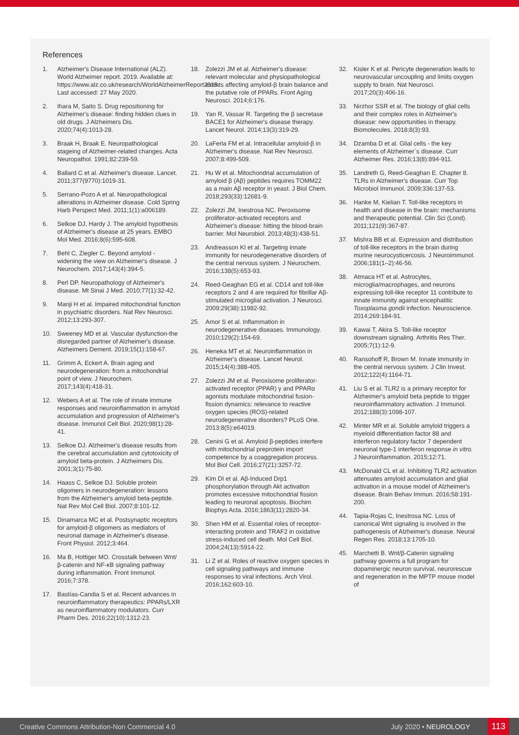References
1. Alzheimer's Disease International (ALZ). World Alzheimer report. 2019. Available at: https://www.alz.co.uk/research/WorldAlzheimerReport2015. Last accessed: 27 May 2020.
2. Ihara M, Saito S. Drug repositioning for Alzheimer's disease: finding hidden clues in old drugs. J Alzheimers Dis. 2020;74(4):1013-28.
3. Braak H, Braak E. Neuropathological stageing of Alzheimer-related changes. Acta Neuropathol. 1991;82:239-59.
4. Ballard C et al. Alzheimer's disease. Lancet. 2011;377(9770):1019-31.
5. Serrano-Pozo A et al. Neuropathological alterations in Alzheimer disease. Cold Spring Harb Perspect Med. 2011;1(1):a006189.
6. Selkoe DJ, Hardy J. The amyloid hypothesis of Alzheimer's disease at 25 years. EMBO Mol Med. 2016;8(6):595-608.
7. Behl C, Ziegler C. Beyond amyloid - widening the view on Alzheimer's disease. J Neurochem. 2017;143(4):394-5.
8. Perl DP. Neuropathology of Alzheimer's disease. Mt Sinai J Med. 2010;77(1):32-42.
9. Manji H et al. Impaired mitochondrial function in psychiatric disorders. Nat Rev Neurosci. 2012;13:293-307.
10. Sweeney MD et al. Vascular dysfunction-the disregarded partner of Alzheimer's disease. Alzheimers Dement. 2019;15(1):158-67.
11. Grimm A, Eckert A. Brain aging and neurodegeneration: from a mitochondrial point of view. J Neurochem. 2017;143(4):418-31.
12. Webers A et al. The role of innate immune responses and neuroinflammation in amyloid accumulation and progression of Alzheimer's disease. Immunol Cell Biol. 2020;98(1):28-41.
13. Selkoe DJ. Alzheimer's disease results from the cerebral accumulation and cytotoxicity of amyloid beta-protein. J Alzheimers Dis. 2001;3(1):75-80.
14. Haass C, Selkoe DJ. Soluble protein oligomers in neurodegeneration: lessons from the Alzheimer's amyloid beta-peptide. Nat Rev Mol Cell Biol. 2007;8:101-12.
15. Dinamarca MC et al. Postsynaptic receptors for amyloid-β oligomers as mediators of neuronal damage in Alzheimer's disease. Front Physiol. 2012;3:464.
16. Ma B, Hottiger MO. Crosstalk between Wnt/β-catenin and NF-κB signaling pathway during inflammation. Front Immunol. 2016;7:378.
17. Bastías-Candia S et al. Recent advances in neuroinflammatory therapeutics: PPARs/LXR as neuroinflammatory modulators. Curr Pharm Des. 2016;22(10):1312-23.
18. Zolezzi JM et al. Alzheimer's disease: relevant molecular and physiopathological events affecting amyloid-β brain balance and the putative role of PPARs. Front Aging Neurosci. 2014;6:176.
19. Yan R, Vassar R. Targeting the β secretase BACE1 for Alzheimer's disease therapy. Lancet Neurol. 2014;13(3):319-29.
20. LaFerla FM et al. Intracellular amyloid-β in Alzheimer's disease. Nat Rev Neurosci. 2007;8:499-509.
21. Hu W et al. Mitochondrial accumulation of amyloid β (Aβ) peptides requires TOMM22 as a main Aβ receptor in yeast. J Biol Chem. 2018;293(33):12681-9.
22. Zolezzi JM, Inestrosa NC. Peroxisome proliferator-activated receptors and Alzheimer's disease: hitting the blood-brain barrier. Mol Neurobiol. 2013;48(3):438-51.
23. Andreasson KI et al. Targeting innate immunity for neurodegenerative disorders of the central nervous system. J Neurochem. 2016;138(5):653-93.
24. Reed-Geaghan EG et al. CD14 and toll-like receptors 2 and 4 are required for fibrillar Aβ-stimulated microglial activation. J Neurosci. 2009;29(38):11982-92.
25. Amor S et al. Inflammation in neurodegenerative diseases. Immunology. 2010;129(2):154-69.
26. Heneka MT et al. Neuroinflammation in Alzheimer's disease. Lancet Neurol. 2015;14(4):388-405.
27. Zolezzi JM et al. Peroxisome proliferator-activated receptor (PPAR) γ and PPARα agonists modulate mitochondrial fusion-fission dynamics: relevance to reactive oxygen species (ROS)-related neurodegenerative disorders? PLoS One. 2013;8(5):e64019.
28. Cenini G et al. Amyloid β-peptides interfere with mitochondrial preprotein import competence by a coaggregation process. Mol Biol Cell. 2016;27(21):3257-72.
29. Kim DI et al. Aβ-Induced Drp1 phosphorylation through Akt activation promotes excessive mitochondrial fission leading to neuronal apoptosis. Biochim Biophys Acta. 2016;1863(11):2820-34.
30. Shen HM et al. Essential roles of receptor-interacting protein and TRAF2 in oxidative stress-induced cell death. Mol Cell Biol. 2004;24(13):5914-22.
31. Li Z et al. Roles of reactive oxygen species in cell signaling pathways and immune responses to viral infections. Arch Virol. 2016;162:603-10.
32. Kisler K et al. Pericyte degeneration leads to neurovascular uncoupling and limits oxygen supply to brain. Nat Neurosci. 2017;20(3):406-16.
33. Nirzhor SSR et al. The biology of glial cells and their complex roles in Alzheimer's disease: new opportunities in therapy. Biomolecules. 2018;8(3):93.
34. Dzamba D et al. Glial cells - the key elements of Alzheimer´s disease. Curr Alzheimer Res. 2016;13(8):894-911.
35. Landreth G, Reed-Geaghan E. Chapter 8. TLRs in Alzheimer's disease. Curr Top Microbiol Immunol. 2009;336:137-53.
36. Hanke M, Kielian T. Toll-like receptors in health and disease in the brain: mechanisms and therapeutic potential. Clin Sci (Lond). 2011;121(9):367-87.
37. Mishra BB et al. Expression and distribution of toll-like receptors in the brain during murine neurocysticercosis. J Neuroimmunol. 2006;181(1–2):46-56.
38. Atmaca HT et al. Astrocytes, microglia/macrophages, and neurons expressing toll-like receptor 11 contribute to innate immunity against encephalitic Toxoplasma gondii infection. Neuroscience. 2014;269:184-91.
39. Kawai T, Akira S. Toll-like receptor downstream signaling. Arthritis Res Ther. 2005;7(1):12-9.
40. Ransohoff R, Brown M. Innate immunity in the central nervous system. J Clin Invest. 2012;122(4):1164-71.
41. Liu S et al. TLR2 is a primary receptor for Alzheimer's amyloid beta peptide to trigger neuroinflammatory activation. J Immunol. 2012;188(3):1098-107.
42. Minter MR et al. Soluble amyloid triggers a myeloid differentiation factor 88 and interferon regulatory factor 7 dependent neuronal type-1 interferon response in vitro. J Neuroinflammation. 2015;12:71.
43. McDonald CL et al. Inhibiting TLR2 activation attenuates amyloid accumulation and glial activation in a mouse model of Alzheimer's disease. Brain Behav Immun. 2016;58:191-200.
44. Tapia-Rojas C, Inestrosa NC. Loss of canonical Wnt signaling is involved in the pathogenesis of Alzheimer's disease. Neural Regen Res. 2018;13:1705-10.
45. Marchetti B. Wnt/β-Catenin signaling pathway governs a full program for dopaminergic neuron survival, neurorescue and regeneration in the MPTP mouse model of
Creative Commons Attribution-Non Commercial 4.0 July 2020 • NEUROLOGY 113